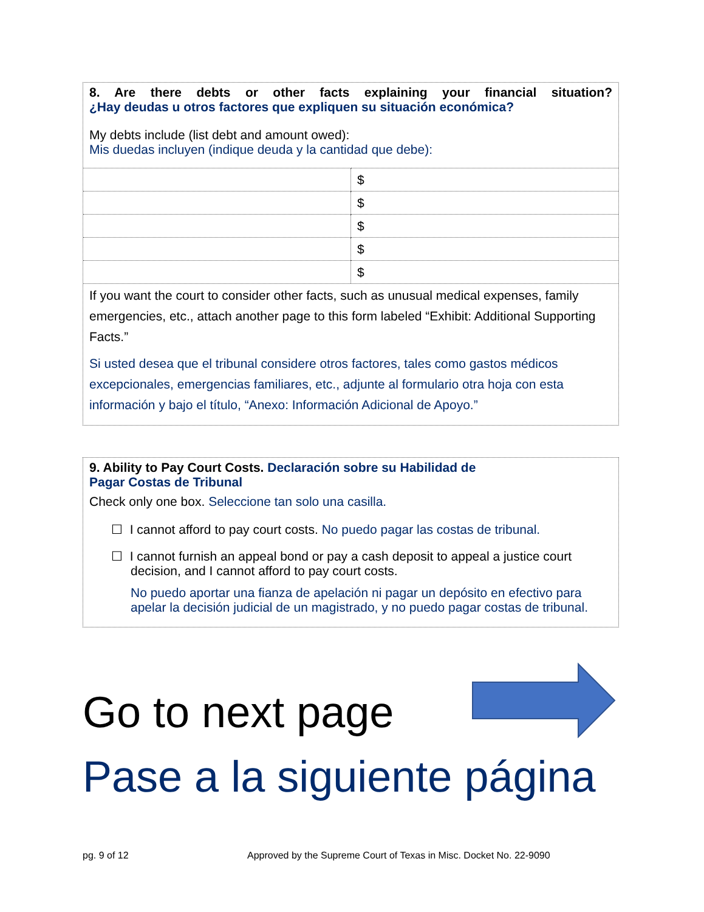8. Are there debts or other facts explaining your financial situation?
¿Hay deudas u otros factores que expliquen su situación económica?
My debts include (list debt and amount owed):
Mis duedas incluyen (indique deuda y la cantidad que debe):
| | $ |
| | $ |
| | $ |
| | $ |
| | $ |
If you want the court to consider other facts, such as unusual medical expenses, family emergencies, etc., attach another page to this form labeled “Exhibit: Additional Supporting Facts.”
Si usted desea que el tribunal considere otros factores, tales como gastos médicos excepcionales, emergencias familiares, etc., adjunte al formulario otra hoja con esta información y bajo el título, “Anexo: Información Adicional de Apoyo.”
9. Ability to Pay Court Costs. Declaración sobre su Habilidad de
Pagar Costas de Tribunal
Check only one box. Seleccione tan solo una casilla.
☐ I cannot afford to pay court costs. No puedo pagar las costas de tribunal.
☐ I cannot furnish an appeal bond or pay a cash deposit to appeal a justice court
decision, and I cannot afford to pay court costs.
No puedo aportar una fianza de apelación ni pagar un depósito en efectivo para apelar la decisión judicial de un magistrado, y no puedo pagar costas de tribunal.
Go to next page
Pase a la siguiente página
pg. 9 of 12
Approved by the Supreme Court of Texas in Misc. Docket No. 22-9090